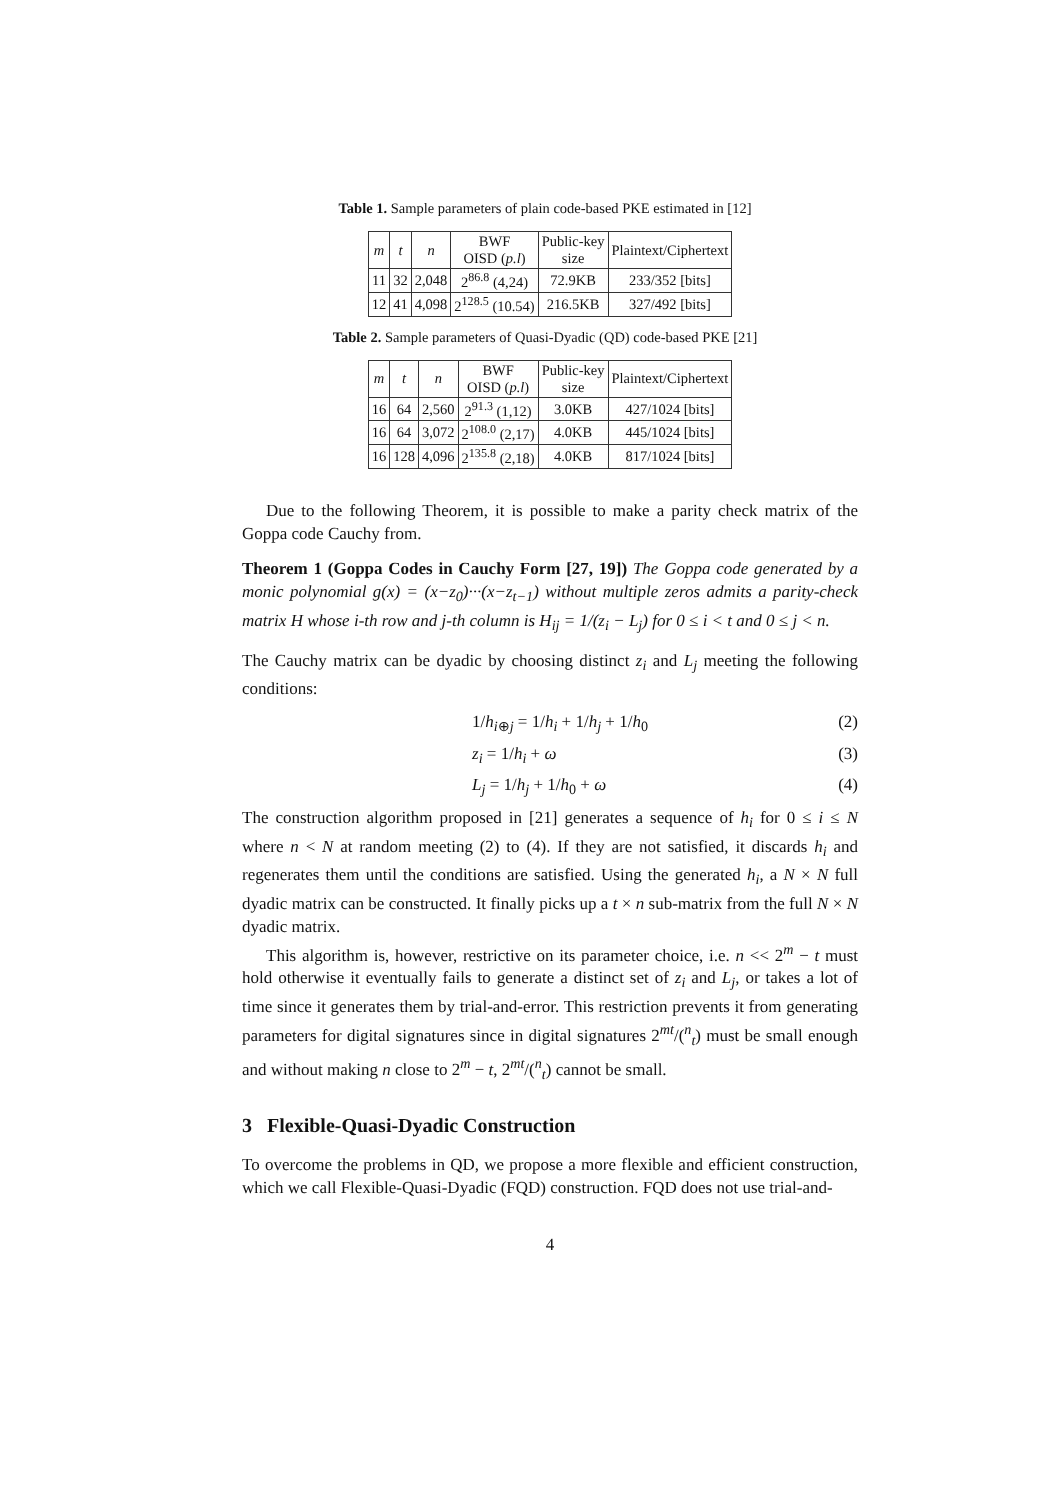Table 1. Sample parameters of plain code-based PKE estimated in [12]
| m | t | n | BWF OISD ( p.l ) | Public-key size | Plaintext/Ciphertext |
| --- | --- | --- | --- | --- | --- |
| 11 | 32 | 2,048 | 2<sup>86.8</sup> (4,24) | 72.9KB | 233/352 [bits] |
| 12 | 41 | 4,098 | 2<sup>128.5</sup> (10.54) | 216.5KB | 327/492 [bits] |
Table 2. Sample parameters of Quasi-Dyadic (QD) code-based PKE [21]
| m | t | n | BWF OISD ( p.l ) | Public-key size | Plaintext/Ciphertext |
| --- | --- | --- | --- | --- | --- |
| 16 | 64 | 2,560 | 2<sup>91.3</sup> (1,12) | 3.0KB | 427/1024 [bits] |
| 16 | 64 | 3,072 | 2<sup>108.0</sup> (2,17) | 4.0KB | 445/1024 [bits] |
| 16 | 128 | 4,096 | 2<sup>135.8</sup> (2,18) | 4.0KB | 817/1024 [bits] |
Due to the following Theorem, it is possible to make a parity check matrix of the Goppa code Cauchy from.
Theorem 1 (Goppa Codes in Cauchy Form [27, 19]) The Goppa code generated by a monic polynomial g(x) = (x−z<sub>0</sub>)···(x−z<sub>t−1</sub>) without multiple zeros admits a parity-check matrix H whose i-th row and j-th column is H<sub>ij</sub> = 1/(z<sub>i</sub> − L<sub>j</sub>) for 0 ≤ i < t and 0 ≤ j < n.
The Cauchy matrix can be dyadic by choosing distinct z<sub>i</sub> and L<sub>j</sub> meeting the following conditions:
1/h<sub>i⊕j</sub> = 1/h<sub>i</sub> + 1/h<sub>j</sub> + 1/h<sub>0</sub> (2)
z<sub>i</sub> = 1/h<sub>i</sub> + ω (3)
L<sub>j</sub> = 1/h<sub>j</sub> + 1/h<sub>0</sub> + ω (4)
The construction algorithm proposed in [21] generates a sequence of h<sub>i</sub> for 0 ≤ i ≤ N where n < N at random meeting (2) to (4). If they are not satisfied, it discards h<sub>i</sub> and regenerates them until the conditions are satisfied. Using the generated h<sub>i</sub>, a N × N full dyadic matrix can be constructed. It finally picks up a t × n sub-matrix from the full N × N dyadic matrix.
This algorithm is, however, restrictive on its parameter choice, i.e. n << 2<sup>m</sup> − t must hold otherwise it eventually fails to generate a distinct set of z<sub>i</sub> and L<sub>j</sub>, or takes a lot of time since it generates them by trial-and-error. This restriction prevents it from generating parameters for digital signatures since in digital signatures 2<sup>mt</sup>/(<sup>n</sup><sub>t</sub>) must be small enough and without making n close to 2<sup>m</sup> − t, 2<sup>mt</sup>/(<sup>n</sup><sub>t</sub>) cannot be small.
3 Flexible-Quasi-Dyadic Construction
To overcome the problems in QD, we propose a more flexible and efficient construction, which we call Flexible-Quasi-Dyadic (FQD) construction. FQD does not use trial-and-
4